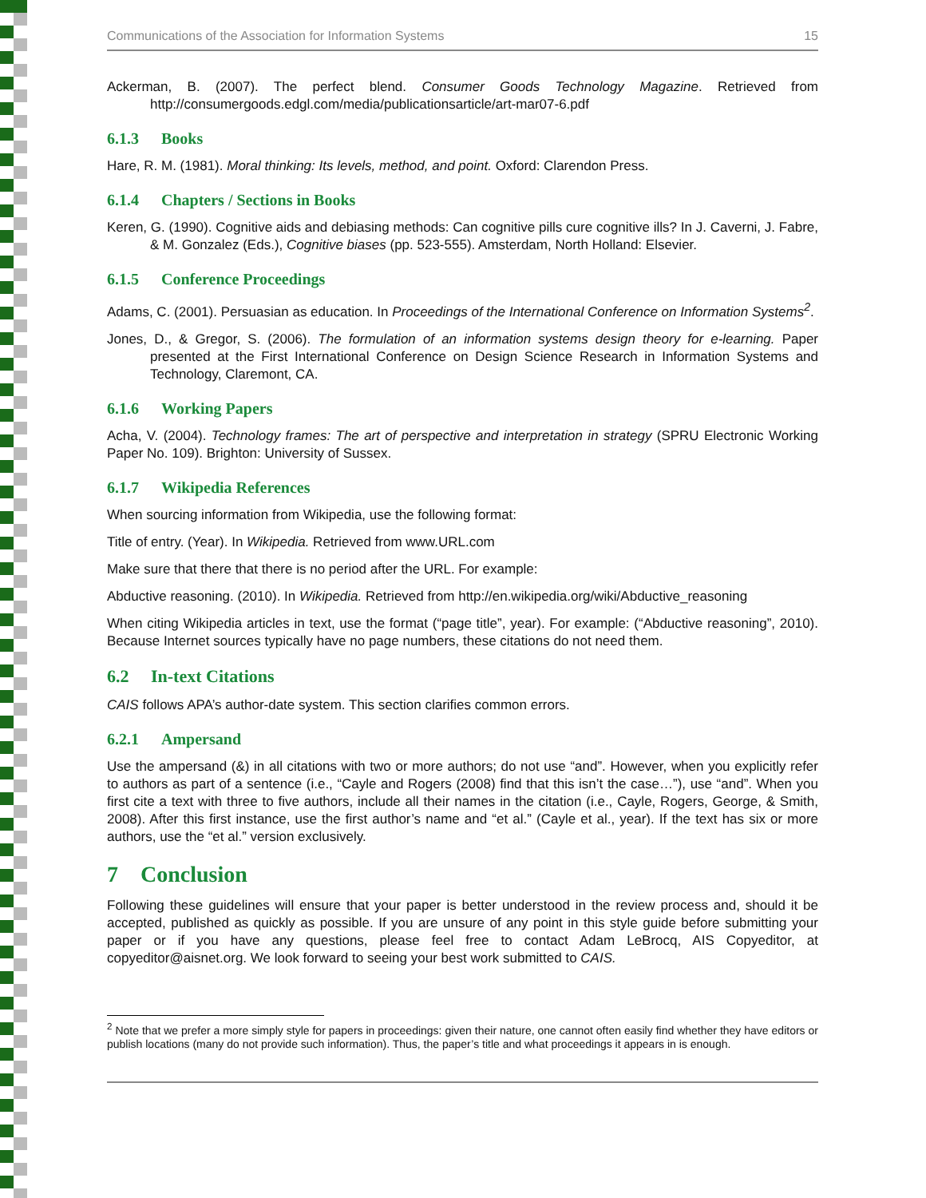Communications of the Association for Information Systems 15
Ackerman, B. (2007). The perfect blend. Consumer Goods Technology Magazine. Retrieved from http://consumergoods.edgl.com/media/publicationsarticle/art-mar07-6.pdf
6.1.3 Books
Hare, R. M. (1981). Moral thinking: Its levels, method, and point. Oxford: Clarendon Press.
6.1.4 Chapters / Sections in Books
Keren, G. (1990). Cognitive aids and debiasing methods: Can cognitive pills cure cognitive ills? In J. Caverni, J. Fabre, & M. Gonzalez (Eds.), Cognitive biases (pp. 523-555). Amsterdam, North Holland: Elsevier.
6.1.5 Conference Proceedings
Adams, C. (2001). Persuasian as education. In Proceedings of the International Conference on Information Systems<sup>2</sup>.
Jones, D., & Gregor, S. (2006). The formulation of an information systems design theory for e-learning. Paper presented at the First International Conference on Design Science Research in Information Systems and Technology, Claremont, CA.
6.1.6 Working Papers
Acha, V. (2004). Technology frames: The art of perspective and interpretation in strategy (SPRU Electronic Working Paper No. 109). Brighton: University of Sussex.
6.1.7 Wikipedia References
When sourcing information from Wikipedia, use the following format:
Title of entry. (Year). In Wikipedia. Retrieved from www.URL.com
Make sure that there that there is no period after the URL. For example:
Abductive reasoning. (2010). In Wikipedia. Retrieved from http://en.wikipedia.org/wiki/Abductive_reasoning
When citing Wikipedia articles in text, use the format (“page title”, year). For example: (“Abductive reasoning”, 2010). Because Internet sources typically have no page numbers, these citations do not need them.
6.2 In-text Citations
CAIS follows APA’s author-date system. This section clarifies common errors.
6.2.1 Ampersand
Use the ampersand (&) in all citations with two or more authors; do not use “and”. However, when you explicitly refer to authors as part of a sentence (i.e., “Cayle and Rogers (2008) find that this isn’t the case…”), use “and”. When you first cite a text with three to five authors, include all their names in the citation (i.e., Cayle, Rogers, George, & Smith, 2008). After this first instance, use the first author’s name and “et al.” (Cayle et al., year). If the text has six or more authors, use the “et al.” version exclusively.
7 Conclusion
Following these guidelines will ensure that your paper is better understood in the review process and, should it be accepted, published as quickly as possible. If you are unsure of any point in this style guide before submitting your paper or if you have any questions, please feel free to contact Adam LeBrocq, AIS Copyeditor, at copyeditor@aisnet.org. We look forward to seeing your best work submitted to CAIS.
<sup>2</sup> Note that we prefer a more simply style for papers in proceedings: given their nature, one cannot often easily find whether they have editors or publish locations (many do not provide such information). Thus, the paper’s title and what proceedings it appears in is enough.